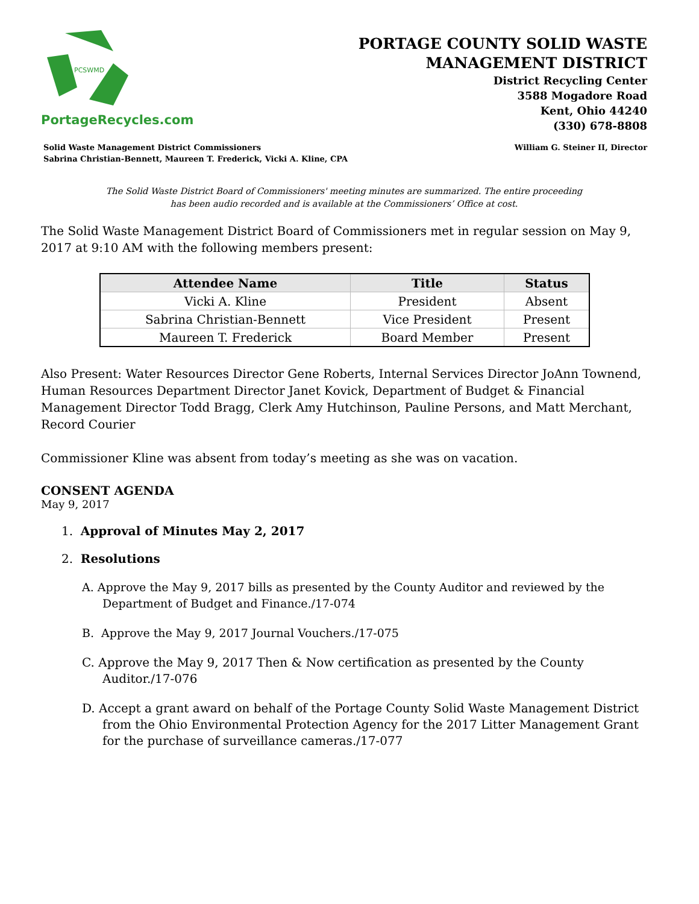PCSWMD
PortageRecycles.com
PORTAGE COUNTY SOLID WASTE
MANAGEMENT DISTRICT
District Recycling Center
3588 Mogadore Road
Kent, Ohio 44240
(330) 678-8808
Solid Waste Management District Commissioners
Sabrina Christian-Bennett, Maureen T. Frederick, Vicki A. Kline, CPA
William G. Steiner II, Director
The Solid Waste District Board of Commissioners' meeting minutes are summarized. The entire proceeding
has been audio recorded and is available at the Commissioners’ Office at cost.
The Solid Waste Management District Board of Commissioners met in regular session on May 9, 2017 at 9:10 AM with the following members present:
| Attendee Name | Title | Status |
| --- | --- | --- |
| Vicki A. Kline | President | Absent |
| Sabrina Christian-Bennett | Vice President | Present |
| Maureen T. Frederick | Board Member | Present |
Also Present: Water Resources Director Gene Roberts, Internal Services Director JoAnn Townend, Human Resources Department Director Janet Kovick, Department of Budget & Financial Management Director Todd Bragg, Clerk Amy Hutchinson, Pauline Persons, and Matt Merchant, Record Courier
Commissioner Kline was absent from today’s meeting as she was on vacation.
CONSENT AGENDA
May 9, 2017
1. Approval of Minutes May 2, 2017
2. Resolutions
A. Approve the May 9, 2017 bills as presented by the County Auditor and reviewed by the Department of Budget and Finance./17-074
B. Approve the May 9, 2017 Journal Vouchers./17-075
C. Approve the May 9, 2017 Then & Now certification as presented by the County Auditor./17-076
D. Accept a grant award on behalf of the Portage County Solid Waste Management District from the Ohio Environmental Protection Agency for the 2017 Litter Management Grant for the purchase of surveillance cameras./17-077